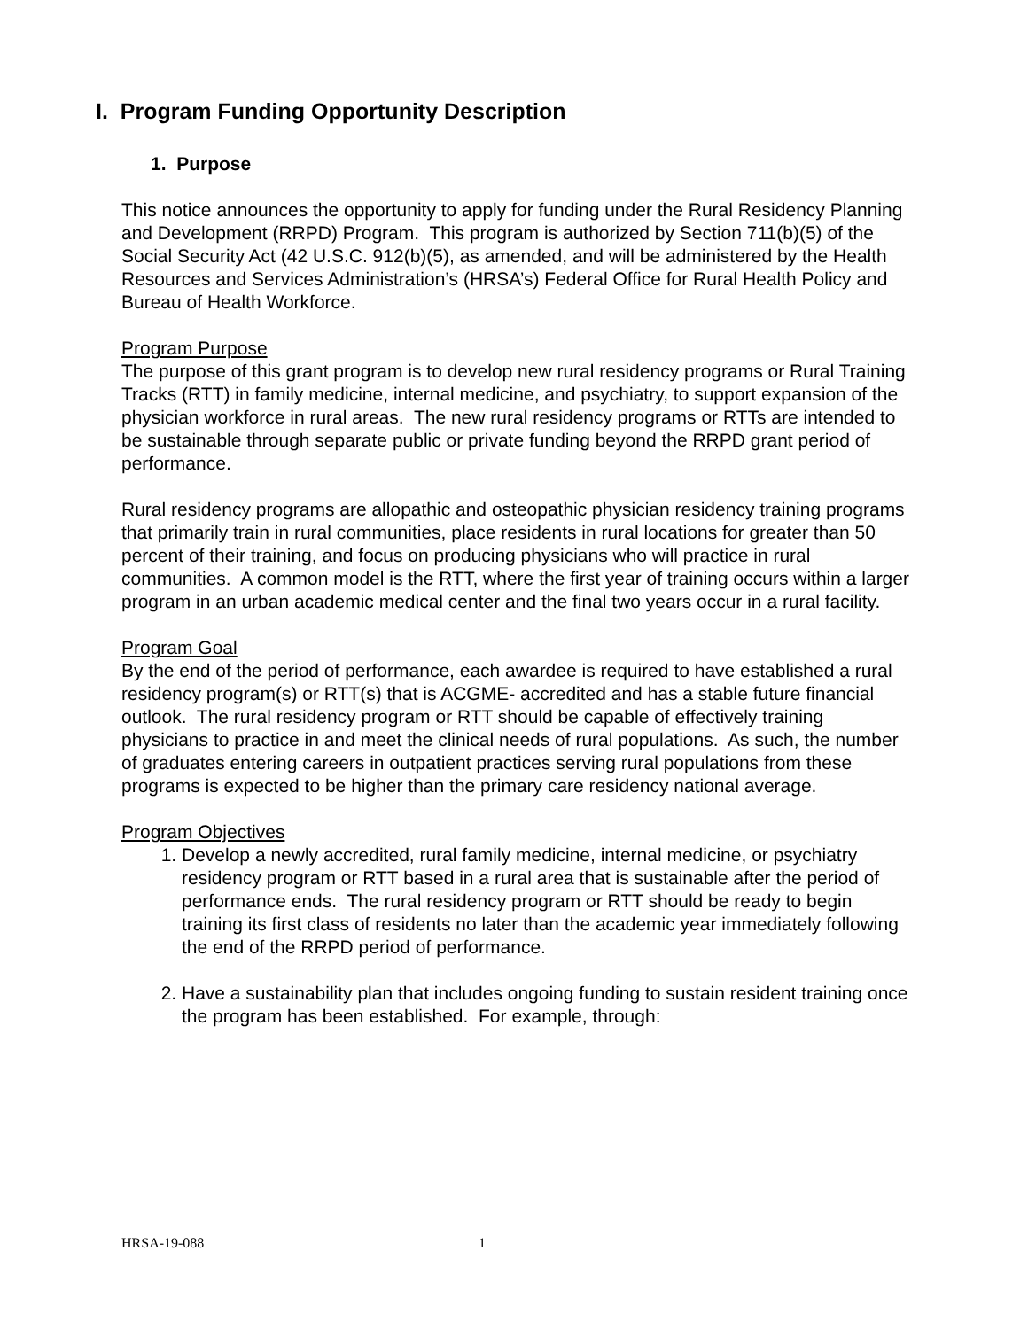I. Program Funding Opportunity Description
1. Purpose
This notice announces the opportunity to apply for funding under the Rural Residency Planning and Development (RRPD) Program. This program is authorized by Section 711(b)(5) of the Social Security Act (42 U.S.C. 912(b)(5), as amended, and will be administered by the Health Resources and Services Administration’s (HRSA’s) Federal Office for Rural Health Policy and Bureau of Health Workforce.
Program Purpose
The purpose of this grant program is to develop new rural residency programs or Rural Training Tracks (RTT) in family medicine, internal medicine, and psychiatry, to support expansion of the physician workforce in rural areas. The new rural residency programs or RTTs are intended to be sustainable through separate public or private funding beyond the RRPD grant period of performance.
Rural residency programs are allopathic and osteopathic physician residency training programs that primarily train in rural communities, place residents in rural locations for greater than 50 percent of their training, and focus on producing physicians who will practice in rural communities. A common model is the RTT, where the first year of training occurs within a larger program in an urban academic medical center and the final two years occur in a rural facility.
Program Goal
By the end of the period of performance, each awardee is required to have established a rural residency program(s) or RTT(s) that is ACGME- accredited and has a stable future financial outlook. The rural residency program or RTT should be capable of effectively training physicians to practice in and meet the clinical needs of rural populations. As such, the number of graduates entering careers in outpatient practices serving rural populations from these programs is expected to be higher than the primary care residency national average.
Program Objectives
1. Develop a newly accredited, rural family medicine, internal medicine, or psychiatry residency program or RTT based in a rural area that is sustainable after the period of performance ends. The rural residency program or RTT should be ready to begin training its first class of residents no later than the academic year immediately following the end of the RRPD period of performance.
2. Have a sustainability plan that includes ongoing funding to sustain resident training once the program has been established. For example, through:
HRSA-19-088 1